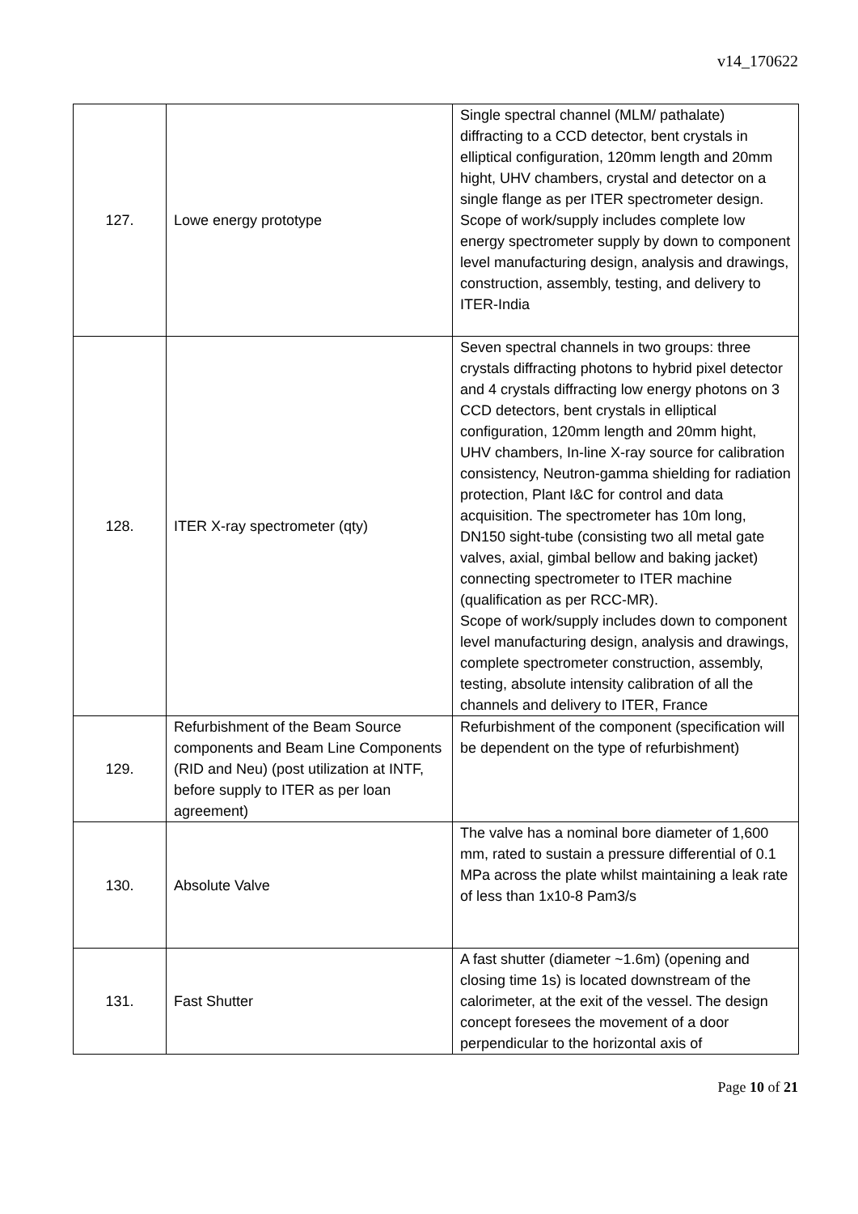v14_170622
| 127. | Lowe energy prototype | Single spectral channel (MLM/ pathalate) diffracting to a CCD detector, bent crystals in elliptical configuration, 120mm length and 20mm hight, UHV chambers, crystal and detector on a single flange as per ITER spectrometer design. Scope of work/supply includes complete low energy spectrometer supply by down to component level manufacturing design, analysis and drawings, construction, assembly, testing, and delivery to ITER-India |
| 128. | ITER X-ray spectrometer (qty) | Seven spectral channels in two groups: three crystals diffracting photons to hybrid pixel detector and 4 crystals diffracting low energy photons on 3 CCD detectors, bent crystals in elliptical configuration, 120mm length and 20mm hight, UHV chambers, In-line X-ray source for calibration consistency, Neutron-gamma shielding for radiation protection, Plant I&C for control and data acquisition. The spectrometer has 10m long, DN150 sight-tube (consisting two all metal gate valves, axial, gimbal bellow and baking jacket) connecting spectrometer to ITER machine (qualification as per RCC-MR). Scope of work/supply includes down to component level manufacturing design, analysis and drawings, complete spectrometer construction, assembly, testing, absolute intensity calibration of all the channels and delivery to ITER, France |
| 129. | Refurbishment of the Beam Source components and Beam Line Components (RID and Neu) (post utilization at INTF, before supply to ITER as per loan agreement) | Refurbishment of the component (specification will be dependent on the type of refurbishment) |
| 130. | Absolute Valve | The valve has a nominal bore diameter of 1,600 mm, rated to sustain a pressure differential of 0.1 MPa across the plate whilst maintaining a leak rate of less than 1x10-8 Pam3/s |
| 131. | Fast Shutter | A fast shutter (diameter ~1.6m) (opening and closing time 1s) is located downstream of the calorimeter, at the exit of the vessel. The design concept foresees the movement of a door perpendicular to the horizontal axis of |
Page 10 of 21